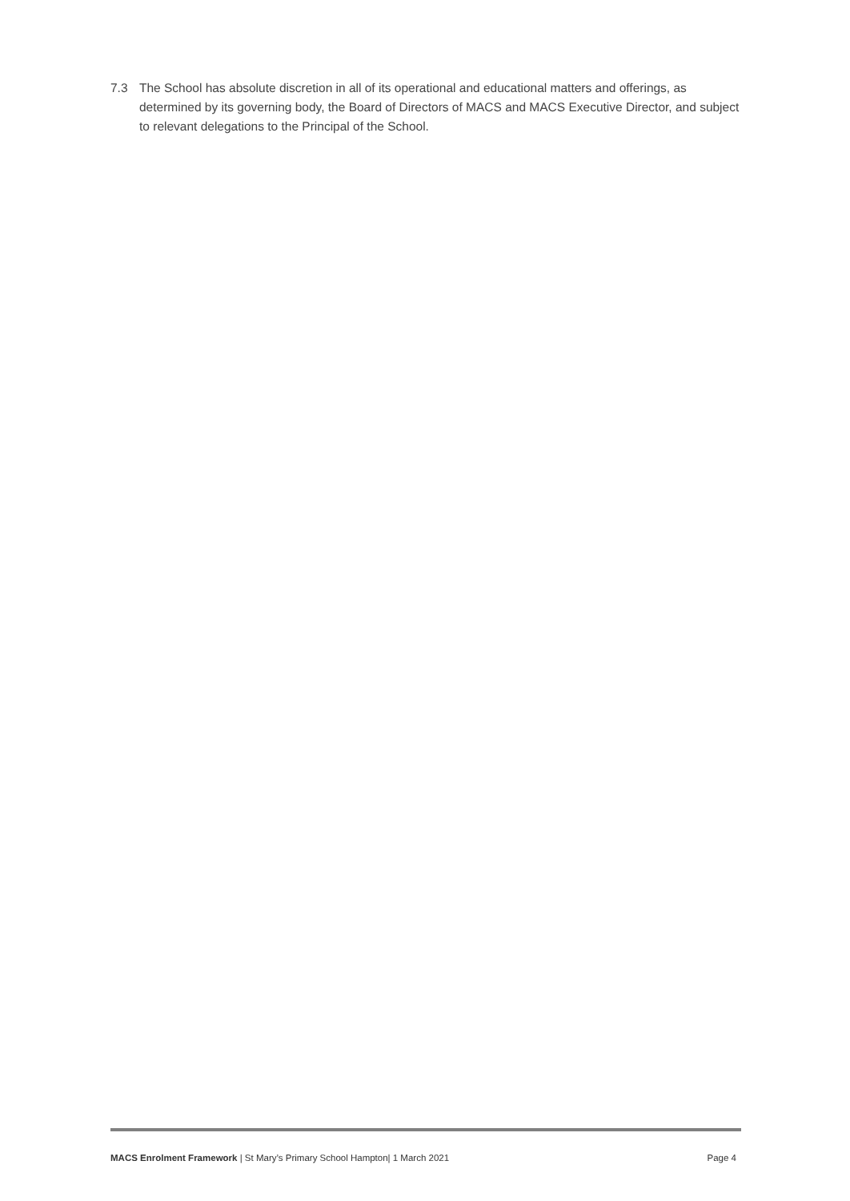7.3 The School has absolute discretion in all of its operational and educational matters and offerings, as determined by its governing body, the Board of Directors of MACS and MACS Executive Director, and subject to relevant delegations to the Principal of the School.
MACS Enrolment Framework | St Mary’s Primary School Hampton| 1 March 2021 Page 4